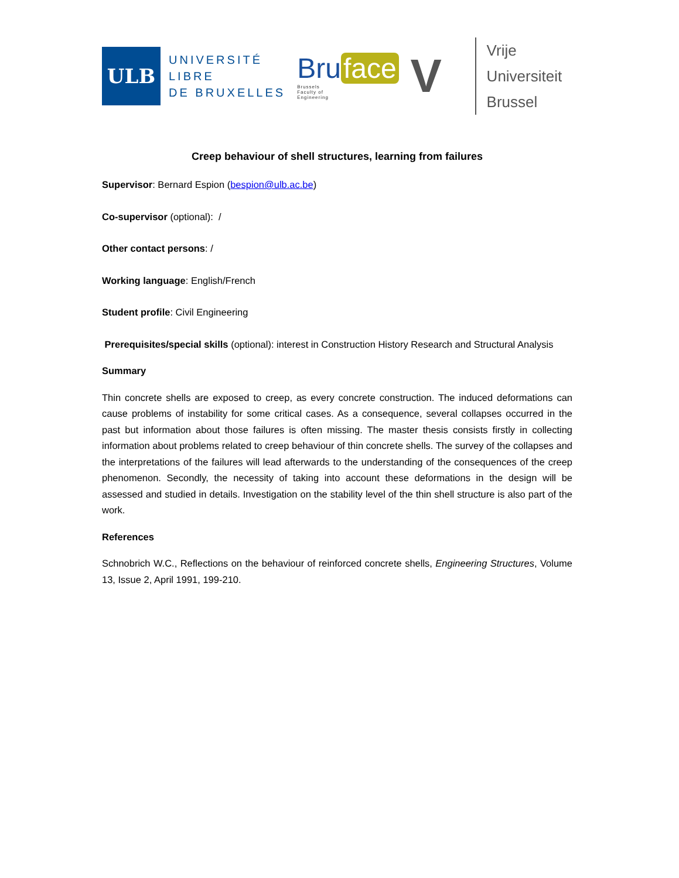ULB
UNIVERSITÉ
LIBRE
DE BRUXELLES
Bru face
Brussels
Faculty of
Engineering
V
Vrije
Universiteit
Brussel
Creep behaviour of shell structures, learning from failures
Supervisor: Bernard Espion (bespion@ulb.ac.be)
Co-supervisor (optional): /
Other contact persons: /
Working language: English/French
Student profile: Civil Engineering
Prerequisites/special skills (optional): interest in Construction History Research and Structural Analysis
Summary
Thin concrete shells are exposed to creep, as every concrete construction. The induced deformations can cause problems of instability for some critical cases. As a consequence, several collapses occurred in the past but information about those failures is often missing. The master thesis consists firstly in collecting information about problems related to creep behaviour of thin concrete shells. The survey of the collapses and the interpretations of the failures will lead afterwards to the understanding of the consequences of the creep phenomenon. Secondly, the necessity of taking into account these deformations in the design will be assessed and studied in details. Investigation on the stability level of the thin shell structure is also part of the work.
References
Schnobrich W.C., Reflections on the behaviour of reinforced concrete shells, Engineering Structures, Volume 13, Issue 2, April 1991, 199-210.